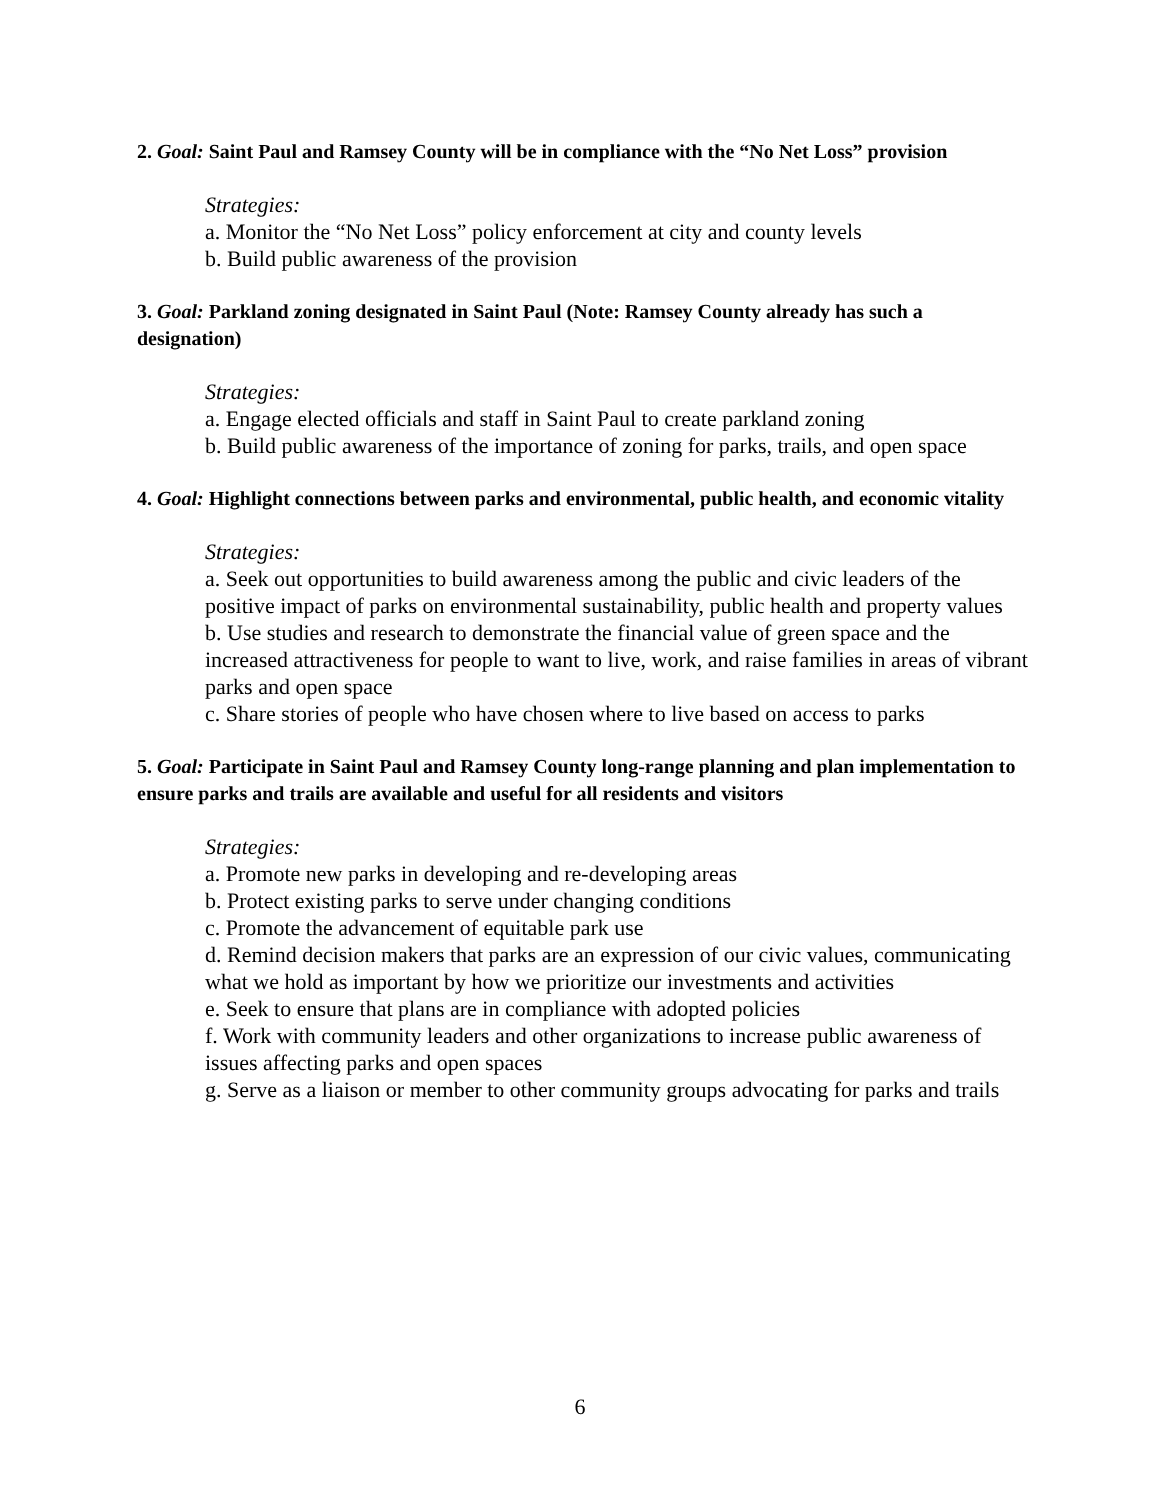2. Goal: Saint Paul and Ramsey County will be in compliance with the “No Net Loss” provision
Strategies:
a. Monitor the “No Net Loss” policy enforcement at city and county levels
b. Build public awareness of the provision
3. Goal: Parkland zoning designated in Saint Paul (Note: Ramsey County already has such a designation)
Strategies:
a. Engage elected officials and staff in Saint Paul to create parkland zoning
b. Build public awareness of the importance of zoning for parks, trails, and open space
4. Goal: Highlight connections between parks and environmental, public health, and economic vitality
Strategies:
a. Seek out opportunities to build awareness among the public and civic leaders of the positive impact of parks on environmental sustainability, public health and property values
b. Use studies and research to demonstrate the financial value of green space and the increased attractiveness for people to want to live, work, and raise families in areas of vibrant parks and open space
c. Share stories of people who have chosen where to live based on access to parks
5. Goal: Participate in Saint Paul and Ramsey County long-range planning and plan implementation to ensure parks and trails are available and useful for all residents and visitors
Strategies:
a. Promote new parks in developing and re-developing areas
b. Protect existing parks to serve under changing conditions
c. Promote the advancement of equitable park use
d. Remind decision makers that parks are an expression of our civic values, communicating what we hold as important by how we prioritize our investments and activities
e. Seek to ensure that plans are in compliance with adopted policies
f. Work with community leaders and other organizations to increase public awareness of issues affecting parks and open spaces
g. Serve as a liaison or member to other community groups advocating for parks and trails
6